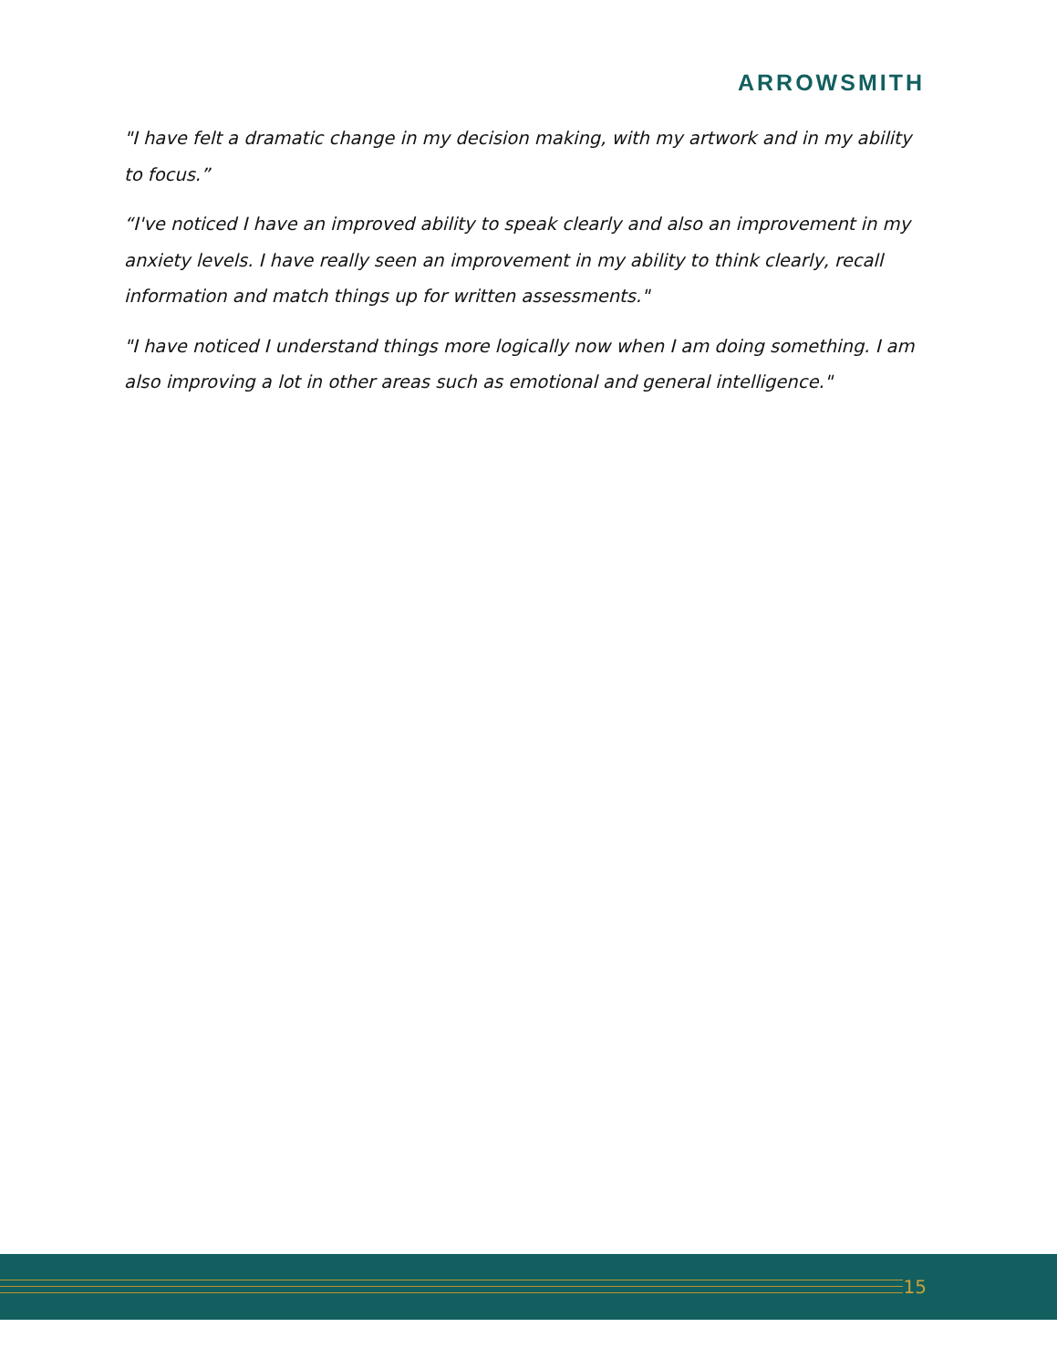ARROWSMITH
"I have felt a dramatic change in my decision making, with my artwork and in my ability to focus.”
“I've noticed I have an improved ability to speak clearly and also an improvement in my anxiety levels. I have really seen an improvement in my ability to think clearly, recall information and match things up for written assessments."
"I have noticed I understand things more logically now when I am doing something. I am also improving a lot in other areas such as emotional and general intelligence."
15